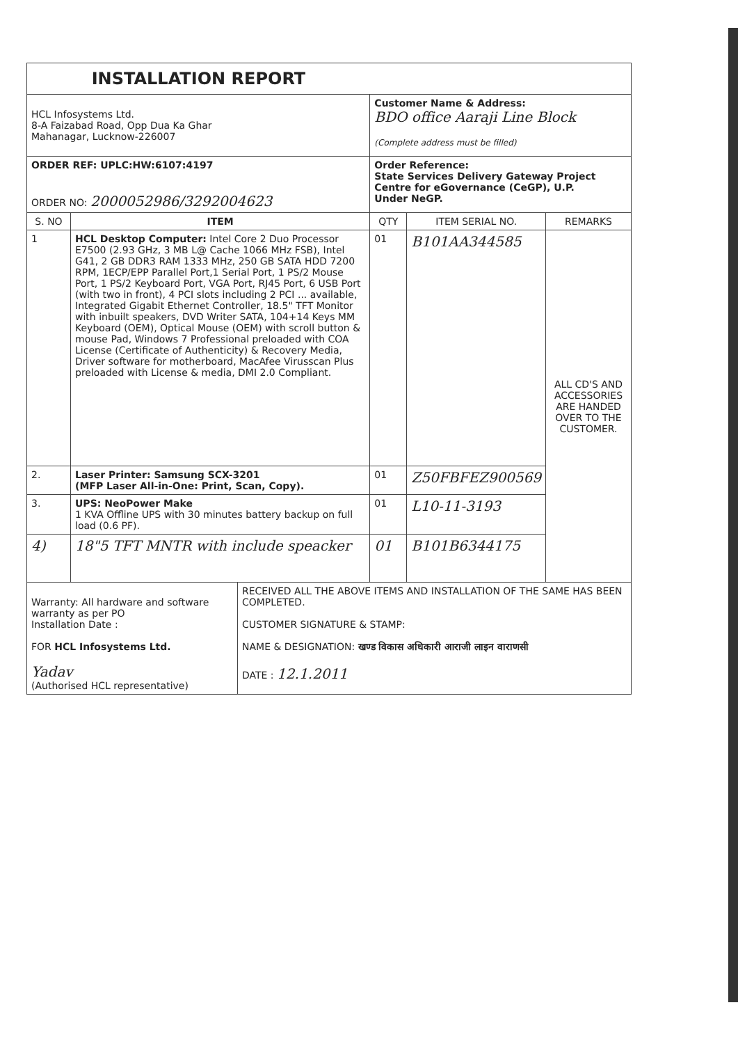| INSTALLATION REPORT | | | | |
| HCL Infosystems Ltd. 8-A Faizabad Road, Opp Dua Ka Ghar Mahanagar, Lucknow-226007 | | Customer Name & Address: BDO office Aaraji Line Block (Complete address must be filled) | | |
| ORDER REF: UPLC:HW:6107:4197 ORDER NO: 2000052986/3292004623 | | Order Reference: State Services Delivery Gateway Project Centre for eGovernance (CeGP), U.P. Under NeGP. | | |
| S. NO | ITEM | QTY | ITEM SERIAL NO. | REMARKS |
| 1 | HCL Desktop Computer: Intel Core 2 Duo Processor E7500 (2.93 GHz, 3 MB L@ Cache 1066 MHz FSB), Intel G41, 2 GB DDR3 RAM 1333 MHz, 250 GB SATA HDD 7200 RPM, 1ECP/EPP Parallel Port,1 Serial Port, 1 PS/2 Mouse Port, 1 PS/2 Keyboard Port, VGA Port, RJ45 Port, 6 USB Port (with two in front), 4 PCI slots including 2 PCI ... available, Integrated Gigabit Ethernet Controller, 18.5" TFT Monitor with inbuilt speakers, DVD Writer SATA, 104+14 Keys MM Keyboard (OEM), Optical Mouse (OEM) with scroll button & mouse Pad, Windows 7 Professional preloaded with COA License (Certificate of Authenticity) & Recovery Media, Driver software for motherboard, MacAfee Virusscan Plus preloaded with License & media, DMI 2.0 Compliant. | 01 | B101AA344585 | ALL CD'S AND ACCESSORIES ARE HANDED OVER TO THE CUSTOMER. |
| 2. | Laser Printer: Samsung SCX-3201 (MFP Laser All-in-One: Print, Scan, Copy). | 01 | Z50FBFEZ900569 | |
| 3. | UPS: NeoPower Make 1 KVA Offline UPS with 30 minutes battery backup on full load (0.6 PF). | 01 | L10-11-3193 | |
| 4) | 18"5 TFT MNTR with include speacker | 01 | B101B6344175 | |
| Warranty: All hardware and software warranty as per PO Installation Date : FOR HCL Infosystems Ltd. Yadav (Authorised HCL representative) | RECEIVED ALL THE ABOVE ITEMS AND INSTALLATION OF THE SAME HAS BEEN COMPLETED. CUSTOMER SIGNATURE & STAMP: NAME & DESIGNATION: खण्ड विकास अधिकारी आराजी लाइन वाराणसी DATE : 12.1.2011 |